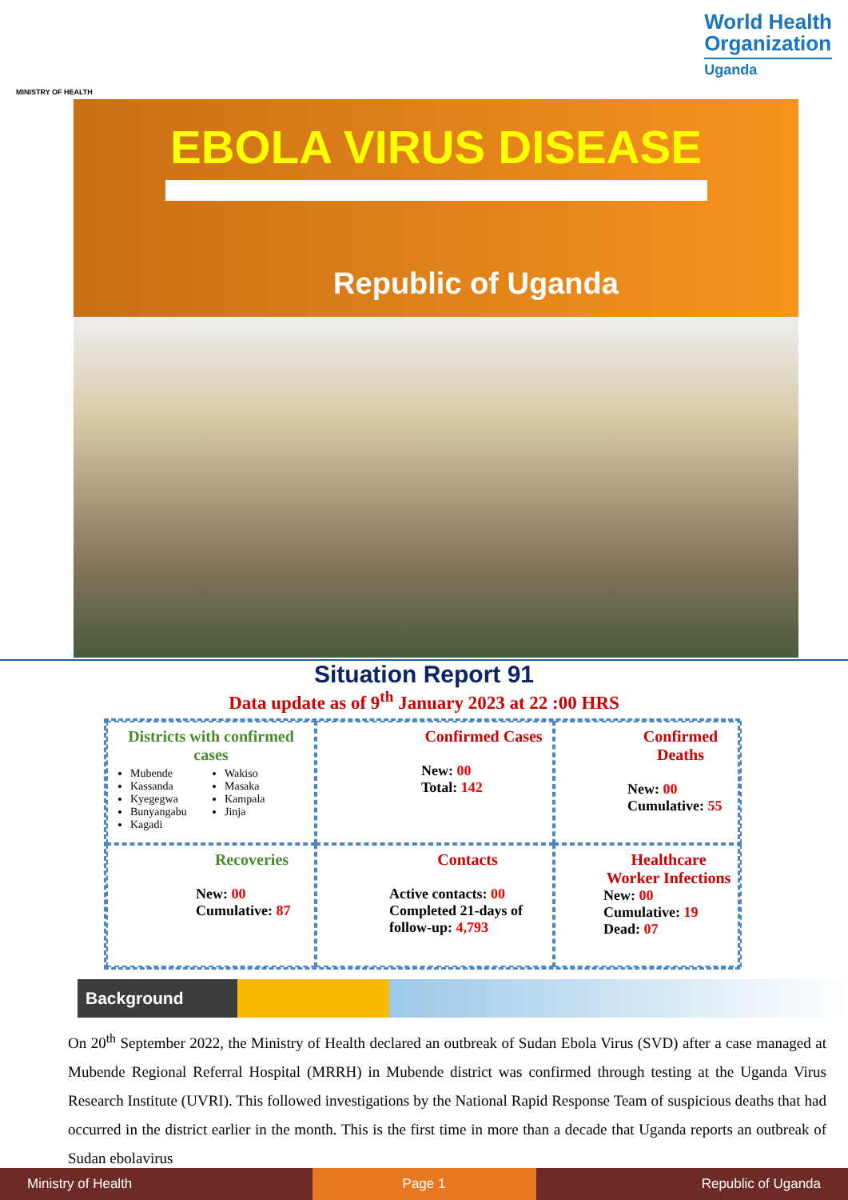MINISTRY OF HEALTH
World Health
Organization
Uganda
EBOLA VIRUS DISEASE
Republic of Uganda
Situation Report 91
Data update as of 9<sup>th</sup> January 2023 at 22 :00 HRS
Districts with confirmed cases
Mubende
Kassanda
Kyegegwa
Bunyangabu
Kagadi
Wakiso
Masaka
Kampala
Jinja
Confirmed Cases
New: 00
Total: 142
Confirmed Deaths
New: 00
Cumulative: 55
Recoveries
New: 00
Cumulative: 87
Contacts
Active contacts: 00
Completed 21-days of follow-up: 4,793
Healthcare Worker Infections
New: 00
Cumulative: 19
Dead: 07
Background
On 20<sup>th</sup> September 2022, the Ministry of Health declared an outbreak of Sudan Ebola Virus (SVD) after a case managed at Mubende Regional Referral Hospital (MRRH) in Mubende district was confirmed through testing at the Uganda Virus Research Institute (UVRI). This followed investigations by the National Rapid Response Team of suspicious deaths that had occurred in the district earlier in the month. This is the first time in more than a decade that Uganda reports an outbreak of Sudan ebolavirus
Ministry of Health Page 1 Republic of Uganda